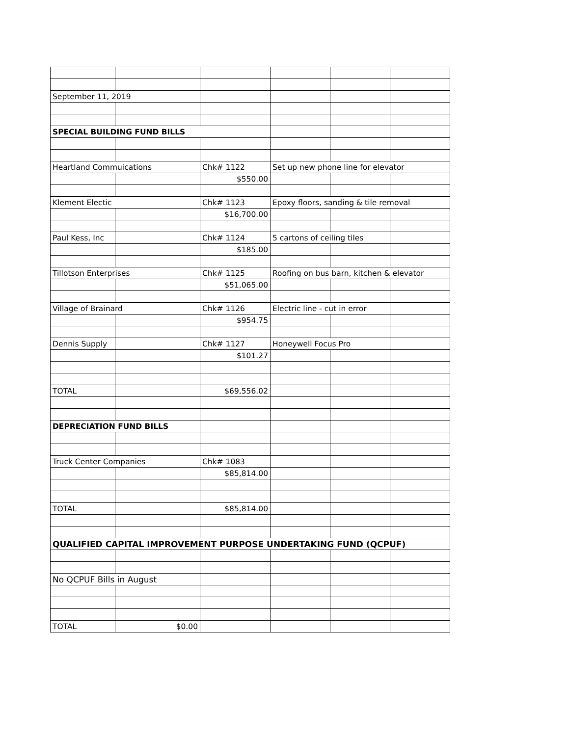| September 11, 2019 | | | | | |
| SPECIAL BUILDING FUND BILLS | | | | | |
| Heartland Commuications | | Chk# 1122 | Set up new phone line for elevator | | |
| | | $550.00 | | | |
| Klement Electic | | Chk# 1123 | Epoxy floors, sanding & tile removal | | |
| | | $16,700.00 | | | |
| Paul Kess, Inc | | Chk# 1124 | 5 cartons of ceiling tiles | | |
| | | $185.00 | | | |
| Tillotson Enterprises | | Chk# 1125 | Roofing on bus barn, kitchen & elevator | | |
| | | $51,065.00 | | | |
| Village of Brainard | | Chk# 1126 | Electric line - cut in error | | |
| | | $954.75 | | | |
| Dennis Supply | | Chk# 1127 | Honeywell Focus Pro | | |
| | | $101.27 | | | |
| TOTAL | | $69,556.02 | | | |
| DEPRECIATION FUND BILLS | | | | | |
| Truck Center Companies | | Chk# 1083 | | | |
| | | $85,814.00 | | | |
| TOTAL | | $85,814.00 | | | |
| QUALIFIED CAPITAL IMPROVEMENT PURPOSE UNDERTAKING FUND (QCPUF) | | | | | |
| No QCPUF Bills in August | | | | | |
| TOTAL | $0.00 | | | | |